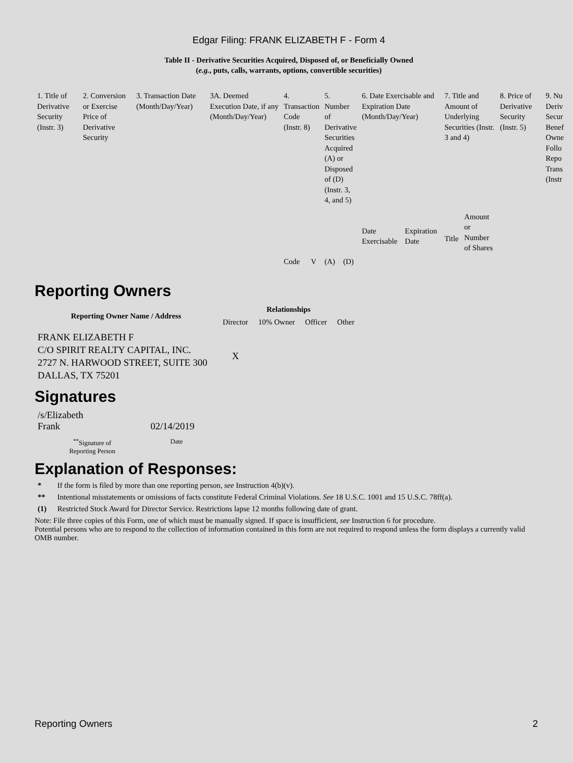Edgar Filing: FRANK ELIZABETH F - Form 4
Table II - Derivative Securities Acquired, Disposed of, or Beneficially Owned
(e.g., puts, calls, warrants, options, convertible securities)
| 1. Title of Derivative Security (Instr. 3) | 2. Conversion or Exercise Price of Derivative Security | 3. Transaction Date (Month/Day/Year) | 3A. Deemed Execution Date, if any (Month/Day/Year) | 4. Transaction Code (Instr. 8) | | 5. Number of Derivative Securities Acquired (A) or Disposed of (D) (Instr. 3, 4, and 5) | | 6. Date Exercisable and Expiration Date (Month/Day/Year) | | 7. Title and Amount of Underlying Securities (Instr. 3 and 4) | | 8. Price of Derivative Security (Instr. 5) | 9. Nu Deriv Secur Benef Owne Follo Repo Trans (Instr |
| | | | | Code | V | (A) | (D) | Date Exercisable | Expiration Date | Title | Amount or Number of Shares | | |
Reporting Owners
| Reporting Owner Name / Address | Relationships | | | |
| --- | --- | --- | --- | --- |
| | Director | 10% Owner | Officer | Other |
| FRANK ELIZABETH F C/O SPIRIT REALTY CAPITAL, INC. 2727 N. HARWOOD STREET, SUITE 300 DALLAS, TX 75201 | X | | | |
Signatures
| /s/Elizabeth Frank | 02/14/2019 |
| <sup>**</sup> Signature of Reporting Person | Date |
Explanation of Responses:
* If the form is filed by more than one reporting person, see Instruction 4(b)(v).
** Intentional misstatements or omissions of facts constitute Federal Criminal Violations. See 18 U.S.C. 1001 and 15 U.S.C. 78ff(a).
(1) Restricted Stock Award for Director Service. Restrictions lapse 12 months following date of grant.
Note: File three copies of this Form, one of which must be manually signed. If space is insufficient, see Instruction 6 for procedure.
Potential persons who are to respond to the collection of information contained in this form are not required to respond unless the form displays a currently valid OMB number.
Reporting Owners 2